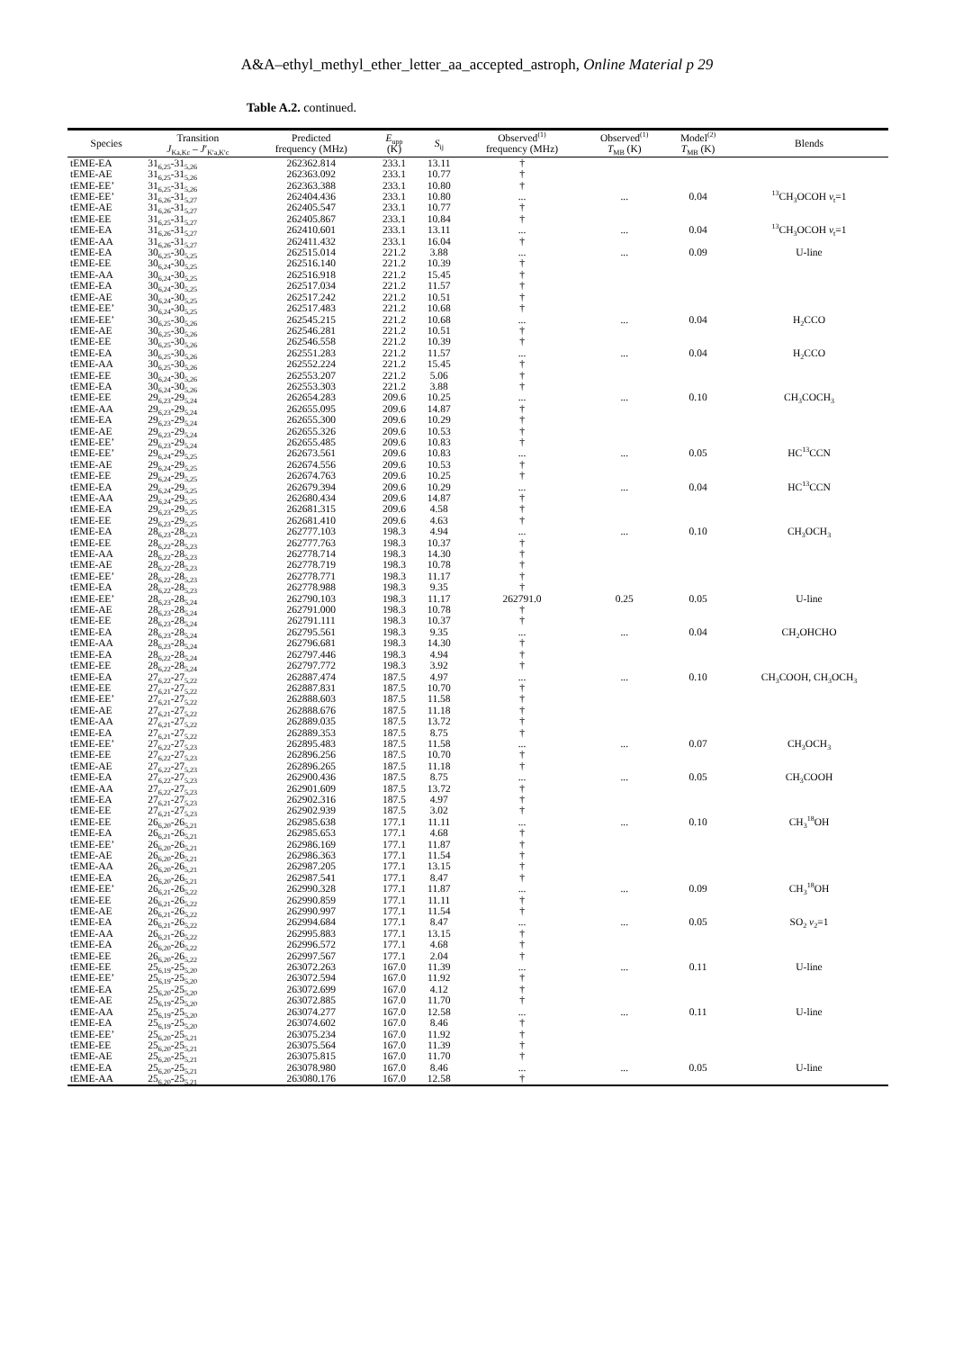A&A–ethyl_methyl_ether_letter_aa_accepted_astroph, Online Material p 29
Table A.2. continued.
| Species | Transition J<sub>Ka,Kc</sub> – J ′<sub>K′a,K′c</sub> | Predicted frequency (MHz) | E<sub>upp</sub> (K) | S<sub>ij</sub> | Observed<sup>(1)</sup> frequency (MHz) | Observed<sup>(1)</sup> T<sub>MB</sub> (K) | Model<sup>(2)</sup> T<sub>MB</sub> (K) | Blends |
| --- | --- | --- | --- | --- | --- | --- | --- | --- |
| tEME-EA | 31<sub>6,25</sub>-31<sub>5,26</sub> | 262362.814 | 233.1 | 13.11 | † | | | |
| tEME-AE | 31<sub>6,25</sub>-31<sub>5,26</sub> | 262363.092 | 233.1 | 10.77 | † | | | |
| tEME-EE’ | 31<sub>6,25</sub>-31<sub>5,26</sub> | 262363.388 | 233.1 | 10.80 | † | | | |
| tEME-EE’ | 31<sub>6,26</sub>-31<sub>5,27</sub> | 262404.436 | 233.1 | 10.80 | ... | ... | 0.04 | <sup>13</sup>CH<sub>3</sub>OCOH v<sub>t</sub>=1 |
| tEME-AE | 31<sub>6,26</sub>-31<sub>5,27</sub> | 262405.547 | 233.1 | 10.77 | † | | | |
| tEME-EE | 31<sub>6,25</sub>-31<sub>5,27</sub> | 262405.867 | 233.1 | 10.84 | † | | | |
| tEME-EA | 31<sub>6,26</sub>-31<sub>5,27</sub> | 262410.601 | 233.1 | 13.11 | ... | ... | 0.04 | <sup>13</sup>CH<sub>3</sub>OCOH v<sub>t</sub>=1 |
| tEME-AA | 31<sub>6,26</sub>-31<sub>5,27</sub> | 262411.432 | 233.1 | 16.04 | † | | | |
| tEME-EA | 30<sub>6,25</sub>-30<sub>5,25</sub> | 262515.014 | 221.2 | 3.88 | ... | ... | 0.09 | U-line |
| tEME-EE | 30<sub>6,24</sub>-30<sub>5,25</sub> | 262516.140 | 221.2 | 10.39 | † | | | |
| tEME-AA | 30<sub>6,24</sub>-30<sub>5,25</sub> | 262516.918 | 221.2 | 15.45 | † | | | |
| tEME-EA | 30<sub>6,24</sub>-30<sub>5,25</sub> | 262517.034 | 221.2 | 11.57 | † | | | |
| tEME-AE | 30<sub>6,24</sub>-30<sub>5,25</sub> | 262517.242 | 221.2 | 10.51 | † | | | |
| tEME-EE’ | 30<sub>6,24</sub>-30<sub>5,25</sub> | 262517.483 | 221.2 | 10.68 | † | | | |
| tEME-EE’ | 30<sub>6,25</sub>-30<sub>5,26</sub> | 262545.215 | 221.2 | 10.68 | ... | ... | 0.04 | H<sub>2</sub>CCO |
| tEME-AE | 30<sub>6,25</sub>-30<sub>5,26</sub> | 262546.281 | 221.2 | 10.51 | † | | | |
| tEME-EE | 30<sub>6,25</sub>-30<sub>5,26</sub> | 262546.558 | 221.2 | 10.39 | † | | | |
| tEME-EA | 30<sub>6,25</sub>-30<sub>5,26</sub> | 262551.283 | 221.2 | 11.57 | ... | ... | 0.04 | H<sub>2</sub>CCO |
| tEME-AA | 30<sub>6,25</sub>-30<sub>5,26</sub> | 262552.224 | 221.2 | 15.45 | † | | | |
| tEME-EE | 30<sub>6,24</sub>-30<sub>5,26</sub> | 262553.207 | 221.2 | 5.06 | † | | | |
| tEME-EA | 30<sub>6,24</sub>-30<sub>5,26</sub> | 262553.303 | 221.2 | 3.88 | † | | | |
| tEME-EE | 29<sub>6,23</sub>-29<sub>5,24</sub> | 262654.283 | 209.6 | 10.25 | ... | ... | 0.10 | CH<sub>3</sub>COCH<sub>3</sub> |
| tEME-AA | 29<sub>6,23</sub>-29<sub>5,24</sub> | 262655.095 | 209.6 | 14.87 | † | | | |
| tEME-EA | 29<sub>6,23</sub>-29<sub>5,24</sub> | 262655.300 | 209.6 | 10.29 | † | | | |
| tEME-AE | 29<sub>6,23</sub>-29<sub>5,24</sub> | 262655.326 | 209.6 | 10.53 | † | | | |
| tEME-EE’ | 29<sub>6,23</sub>-29<sub>5,24</sub> | 262655.485 | 209.6 | 10.83 | † | | | |
| tEME-EE’ | 29<sub>6,24</sub>-29<sub>5,25</sub> | 262673.561 | 209.6 | 10.83 | ... | ... | 0.05 | HC<sup>13</sup>CCN |
| tEME-AE | 29<sub>6,24</sub>-29<sub>5,25</sub> | 262674.556 | 209.6 | 10.53 | † | | | |
| tEME-EE | 29<sub>6,24</sub>-29<sub>5,25</sub> | 262674.763 | 209.6 | 10.25 | † | | | |
| tEME-EA | 29<sub>6,24</sub>-29<sub>5,25</sub> | 262679.394 | 209.6 | 10.29 | ... | ... | 0.04 | HC<sup>13</sup>CCN |
| tEME-AA | 29<sub>6,24</sub>-29<sub>5,25</sub> | 262680.434 | 209.6 | 14.87 | † | | | |
| tEME-EA | 29<sub>6,23</sub>-29<sub>5,25</sub> | 262681.315 | 209.6 | 4.58 | † | | | |
| tEME-EE | 29<sub>6,23</sub>-29<sub>5,25</sub> | 262681.410 | 209.6 | 4.63 | † | | | |
| tEME-EA | 28<sub>6,23</sub>-28<sub>5,23</sub> | 262777.103 | 198.3 | 4.94 | ... | ... | 0.10 | CH<sub>3</sub>OCH<sub>3</sub> |
| tEME-EE | 28<sub>6,22</sub>-28<sub>5,23</sub> | 262777.763 | 198.3 | 10.37 | † | | | |
| tEME-AA | 28<sub>6,22</sub>-28<sub>5,23</sub> | 262778.714 | 198.3 | 14.30 | † | | | |
| tEME-AE | 28<sub>6,22</sub>-28<sub>5,23</sub> | 262778.719 | 198.3 | 10.78 | † | | | |
| tEME-EE’ | 28<sub>6,22</sub>-28<sub>5,23</sub> | 262778.771 | 198.3 | 11.17 | † | | | |
| tEME-EA | 28<sub>6,22</sub>-28<sub>5,23</sub> | 262778.988 | 198.3 | 9.35 | † | | | |
| tEME-EE’ | 28<sub>6,23</sub>-28<sub>5,24</sub> | 262790.103 | 198.3 | 11.17 | 262791.0 | 0.25 | 0.05 | U-line |
| tEME-AE | 28<sub>6,23</sub>-28<sub>5,24</sub> | 262791.000 | 198.3 | 10.78 | † | | | |
| tEME-EE | 28<sub>6,23</sub>-28<sub>5,24</sub> | 262791.111 | 198.3 | 10.37 | † | | | |
| tEME-EA | 28<sub>6,23</sub>-28<sub>5,24</sub> | 262795.561 | 198.3 | 9.35 | ... | ... | 0.04 | CH<sub>2</sub>OHCHO |
| tEME-AA | 28<sub>6,23</sub>-28<sub>5,24</sub> | 262796.681 | 198.3 | 14.30 | † | | | |
| tEME-EA | 28<sub>6,22</sub>-28<sub>5,24</sub> | 262797.446 | 198.3 | 4.94 | † | | | |
| tEME-EE | 28<sub>6,22</sub>-28<sub>5,24</sub> | 262797.772 | 198.3 | 3.92 | † | | | |
| tEME-EA | 27<sub>6,22</sub>-27<sub>5,22</sub> | 262887.474 | 187.5 | 4.97 | ... | ... | 0.10 | CH<sub>3</sub>COOH, CH<sub>3</sub>OCH<sub>3</sub> |
| tEME-EE | 27<sub>6,21</sub>-27<sub>5,22</sub> | 262887.831 | 187.5 | 10.70 | † | | | |
| tEME-EE’ | 27<sub>6,21</sub>-27<sub>5,22</sub> | 262888.603 | 187.5 | 11.58 | † | | | |
| tEME-AE | 27<sub>6,21</sub>-27<sub>5,22</sub> | 262888.676 | 187.5 | 11.18 | † | | | |
| tEME-AA | 27<sub>6,21</sub>-27<sub>5,22</sub> | 262889.035 | 187.5 | 13.72 | † | | | |
| tEME-EA | 27<sub>6,21</sub>-27<sub>5,22</sub> | 262889.353 | 187.5 | 8.75 | † | | | |
| tEME-EE’ | 27<sub>6,22</sub>-27<sub>5,23</sub> | 262895.483 | 187.5 | 11.58 | ... | ... | 0.07 | CH<sub>3</sub>OCH<sub>3</sub> |
| tEME-EE | 27<sub>6,22</sub>-27<sub>5,23</sub> | 262896.256 | 187.5 | 10.70 | † | | | |
| tEME-AE | 27<sub>6,22</sub>-27<sub>5,23</sub> | 262896.265 | 187.5 | 11.18 | † | | | |
| tEME-EA | 27<sub>6,22</sub>-27<sub>5,23</sub> | 262900.436 | 187.5 | 8.75 | ... | ... | 0.05 | CH<sub>3</sub>COOH |
| tEME-AA | 27<sub>6,22</sub>-27<sub>5,23</sub> | 262901.609 | 187.5 | 13.72 | † | | | |
| tEME-EA | 27<sub>6,21</sub>-27<sub>5,23</sub> | 262902.316 | 187.5 | 4.97 | † | | | |
| tEME-EE | 27<sub>6,21</sub>-27<sub>5,23</sub> | 262902.939 | 187.5 | 3.02 | † | | | |
| tEME-EE | 26<sub>6,20</sub>-26<sub>5,21</sub> | 262985.638 | 177.1 | 11.11 | ... | ... | 0.10 | CH<sub>3</sub><sup>18</sup>OH |
| tEME-EA | 26<sub>6,21</sub>-26<sub>5,21</sub> | 262985.653 | 177.1 | 4.68 | † | | | |
| tEME-EE’ | 26<sub>6,20</sub>-26<sub>5,21</sub> | 262986.169 | 177.1 | 11.87 | † | | | |
| tEME-AE | 26<sub>6,20</sub>-26<sub>5,21</sub> | 262986.363 | 177.1 | 11.54 | † | | | |
| tEME-AA | 26<sub>6,20</sub>-26<sub>5,21</sub> | 262987.205 | 177.1 | 13.15 | † | | | |
| tEME-EA | 26<sub>6,20</sub>-26<sub>5,21</sub> | 262987.541 | 177.1 | 8.47 | † | | | |
| tEME-EE’ | 26<sub>6,21</sub>-26<sub>5,22</sub> | 262990.328 | 177.1 | 11.87 | ... | ... | 0.09 | CH<sub>3</sub><sup>18</sup>OH |
| tEME-EE | 26<sub>6,21</sub>-26<sub>5,22</sub> | 262990.859 | 177.1 | 11.11 | † | | | |
| tEME-AE | 26<sub>6,21</sub>-26<sub>5,22</sub> | 262990.997 | 177.1 | 11.54 | † | | | |
| tEME-EA | 26<sub>6,21</sub>-26<sub>5,22</sub> | 262994.684 | 177.1 | 8.47 | ... | ... | 0.05 | SO<sub>2</sub> v<sub>2</sub>=1 |
| tEME-AA | 26<sub>6,21</sub>-26<sub>5,22</sub> | 262995.883 | 177.1 | 13.15 | † | | | |
| tEME-EA | 26<sub>6,20</sub>-26<sub>5,22</sub> | 262996.572 | 177.1 | 4.68 | † | | | |
| tEME-EE | 26<sub>6,20</sub>-26<sub>5,22</sub> | 262997.567 | 177.1 | 2.04 | † | | | |
| tEME-EE | 25<sub>6,19</sub>-25<sub>5,20</sub> | 263072.263 | 167.0 | 11.39 | ... | ... | 0.11 | U-line |
| tEME-EE’ | 25<sub>6,19</sub>-25<sub>5,20</sub> | 263072.594 | 167.0 | 11.92 | † | | | |
| tEME-EA | 25<sub>6,20</sub>-25<sub>5,20</sub> | 263072.699 | 167.0 | 4.12 | † | | | |
| tEME-AE | 25<sub>6,19</sub>-25<sub>5,20</sub> | 263072.885 | 167.0 | 11.70 | † | | | |
| tEME-AA | 25<sub>6,19</sub>-25<sub>5,20</sub> | 263074.277 | 167.0 | 12.58 | ... | ... | 0.11 | U-line |
| tEME-EA | 25<sub>6,19</sub>-25<sub>5,20</sub> | 263074.602 | 167.0 | 8.46 | † | | | |
| tEME-EE’ | 25<sub>6,20</sub>-25<sub>5,21</sub> | 263075.234 | 167.0 | 11.92 | † | | | |
| tEME-EE | 25<sub>6,20</sub>-25<sub>5,21</sub> | 263075.564 | 167.0 | 11.39 | † | | | |
| tEME-AE | 25<sub>6,20</sub>-25<sub>5,21</sub> | 263075.815 | 167.0 | 11.70 | † | | | |
| tEME-EA | 25<sub>6,20</sub>-25<sub>5,21</sub> | 263078.980 | 167.0 | 8.46 | ... | ... | 0.05 | U-line |
| tEME-AA | 25<sub>6,20</sub>-25<sub>5,21</sub> | 263080.176 | 167.0 | 12.58 | † | | | |